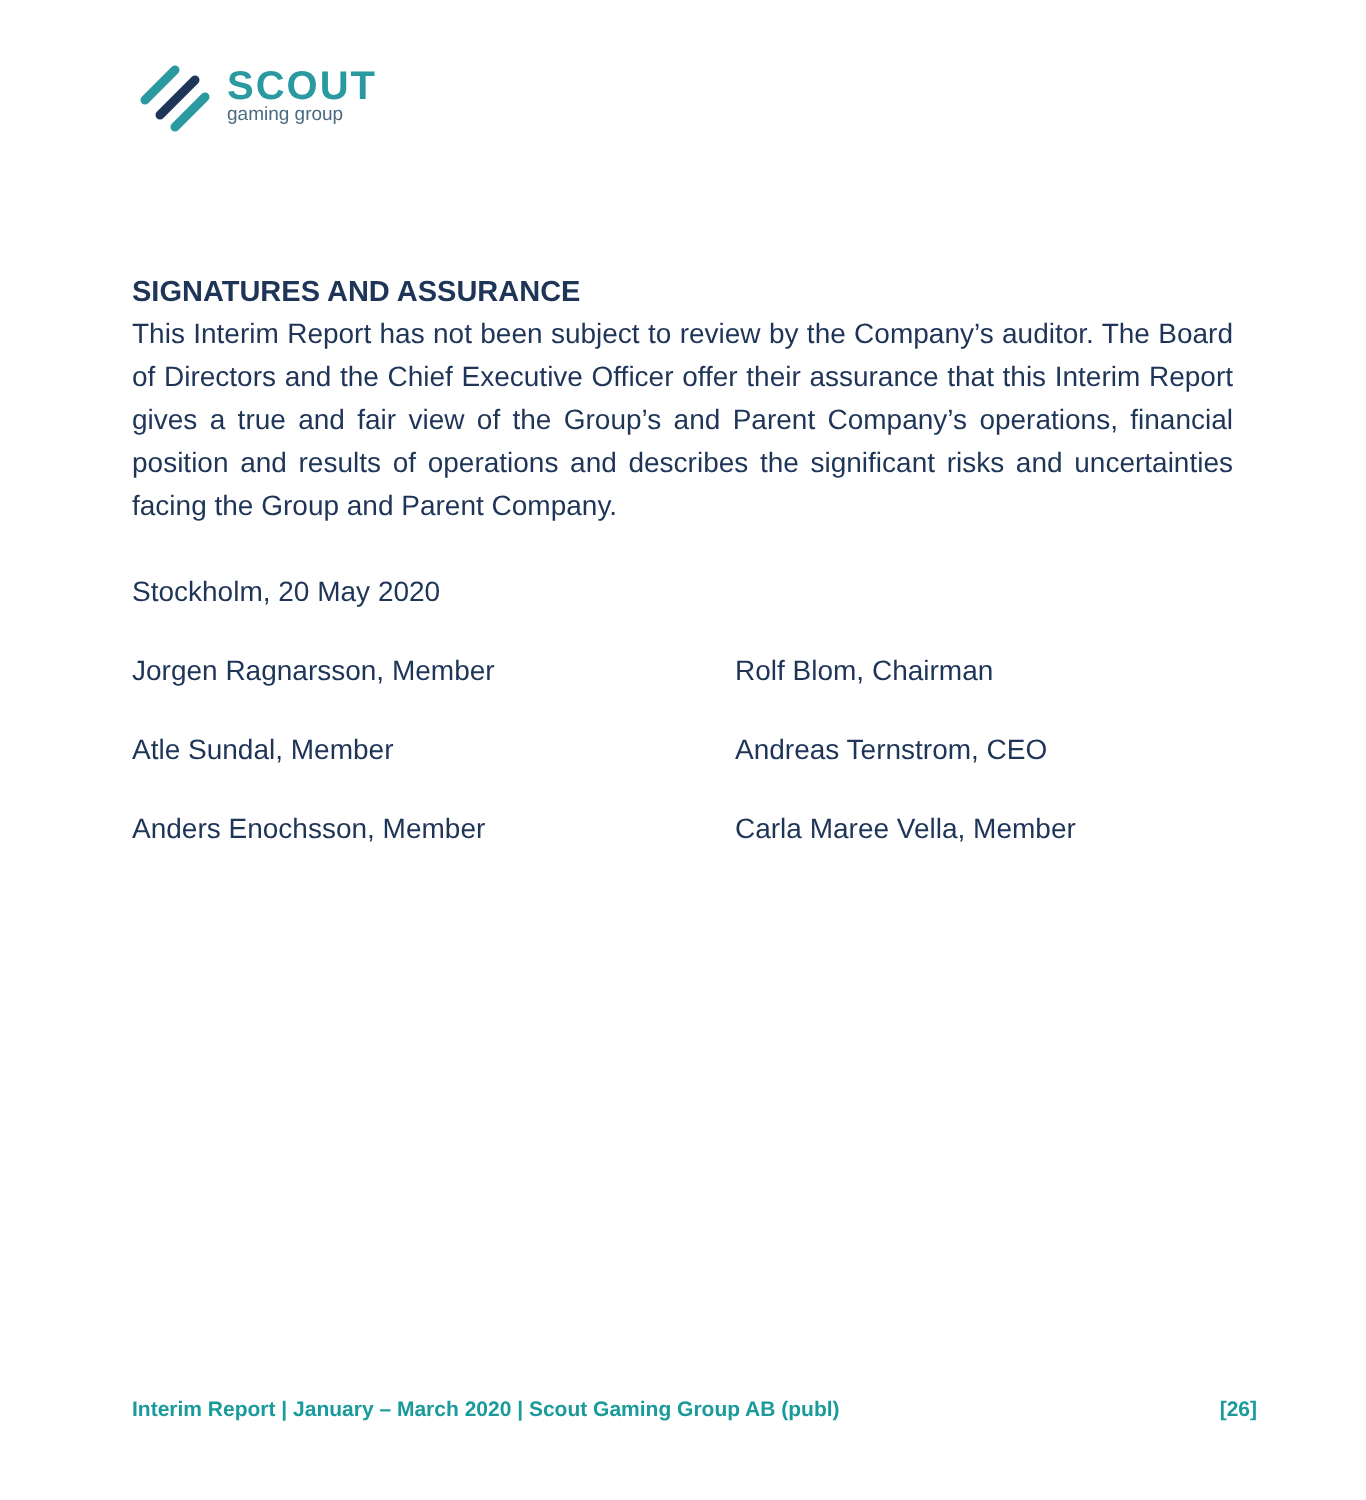SCOUT
gaming group
SIGNATURES AND ASSURANCE
This Interim Report has not been subject to review by the Company’s auditor. The Board of Directors and the Chief Executive Officer offer their assurance that this Interim Report gives a true and fair view of the Group’s and Parent Company’s operations, financial position and results of operations and describes the significant risks and uncertainties facing the Group and Parent Company.
Stockholm, 20 May 2020
Jorgen Ragnarsson, Member
Rolf Blom, Chairman
Atle Sundal, Member
Andreas Ternstrom, CEO
Anders Enochsson, Member
Carla Maree Vella, Member
Interim Report | January – March 2020 | Scout Gaming Group AB (publ) [26]